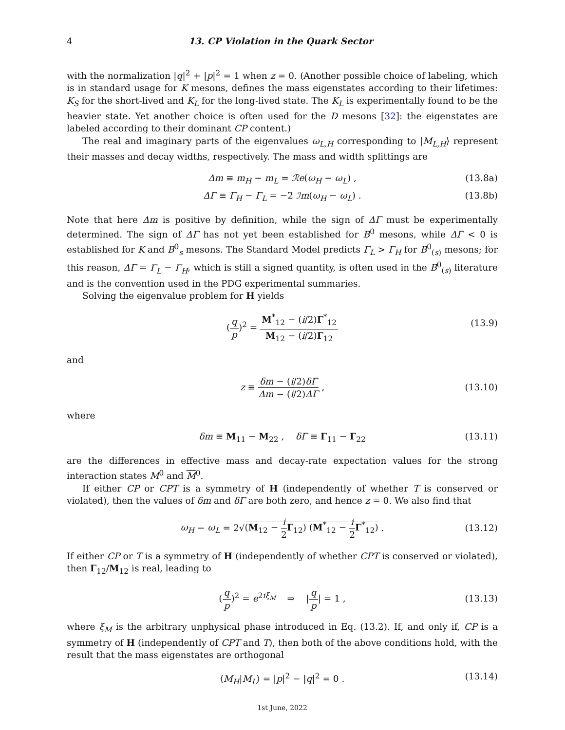4 13. CP Violation in the Quark Sector
with the normalization |q|<sup>2</sup> + |p|<sup>2</sup> = 1 when z = 0. (Another possible choice of labeling, which is in standard usage for K mesons, defines the mass eigenstates according to their lifetimes: K<sub>S</sub> for the short-lived and K<sub>L</sub> for the long-lived state. The K<sub>L</sub> is experimentally found to be the heavier state. Yet another choice is often used for the D mesons [32]: the eigenstates are labeled according to their dominant CP content.)
The real and imaginary parts of the eigenvalues ω<sub>L,H</sub> corresponding to |M<sub>L,H</sub>⟩ represent their masses and decay widths, respectively. The mass and width splittings are
Δm ≡ m<sub>H</sub> − m<sub>L</sub> = ℛe(ω<sub>H</sub> − ω<sub>L</sub>) , (13.8a)
ΔΓ ≡ Γ<sub>H</sub> − Γ<sub>L</sub> = −2 ℐm(ω<sub>H</sub> − ω<sub>L</sub>) . (13.8b)
Note that here Δm is positive by definition, while the sign of ΔΓ must be experimentally determined. The sign of ΔΓ has not yet been established for B<sup>0</sup> mesons, while ΔΓ < 0 is established for K and B<sup>0</sup><sub>s</sub> mesons. The Standard Model predicts Γ<sub>L</sub> > Γ<sub>H</sub> for B<sup>0</sup><sub>(s)</sub> mesons; for this reason, ΔΓ = Γ<sub>L</sub> − Γ<sub>H</sub>, which is still a signed quantity, is often used in the B<sup>0</sup><sub>(s)</sub> literature and is the convention used in the PDG experimental summaries.
Solving the eigenvalue problem for H yields
(q p)<sup>2</sup> = M<sup>*</sup><sub>12</sub> − (i/2)Γ<sup>*</sup><sub>12</sub> M<sub>12</sub> − (i/2)Γ<sub>12</sub>
(13.9)
and
z ≡ δm − (i/2)δΓ Δm − (i/2)ΔΓ ,
(13.10)
where
δm ≡ M<sub>11</sub> − M<sub>22</sub> , δΓ ≡ Γ<sub>11</sub> − Γ<sub>22</sub> (13.11)
are the differences in effective mass and decay-rate expectation values for the strong interaction states M<sup>0</sup> and M<sup>0</sup>.
If either CP or CPT is a symmetry of H (independently of whether T is conserved or violated), then the values of δm and δΓ are both zero, and hence z = 0. We also find that
ω<sub>H</sub> − ω<sub>L</sub> = 2√(M<sub>12</sub> − i 2 Γ<sub>12</sub>) (M<sup>*</sup><sub>12</sub> − i 2 Γ<sup>*</sup><sub>12</sub>) .
(13.12)
If either CP or T is a symmetry of H (independently of whether CPT is conserved or violated), then Γ<sub>12</sub>/M<sub>12</sub> is real, leading to
(q p)<sup>2</sup> = e<sup>2iξ<sub>M</sub></sup> ⇒ |q p| = 1 ,
(13.13)
where ξ<sub>M</sub> is the arbitrary unphysical phase introduced in Eq. (13.2). If, and only if, CP is a symmetry of H (independently of CPT and T), then both of the above conditions hold, with the result that the mass eigenstates are orthogonal
⟨M<sub>H</sub>|M<sub>L</sub>⟩ = |p|<sup>2</sup> − |q|<sup>2</sup> = 0 . (13.14)
1st June, 2022